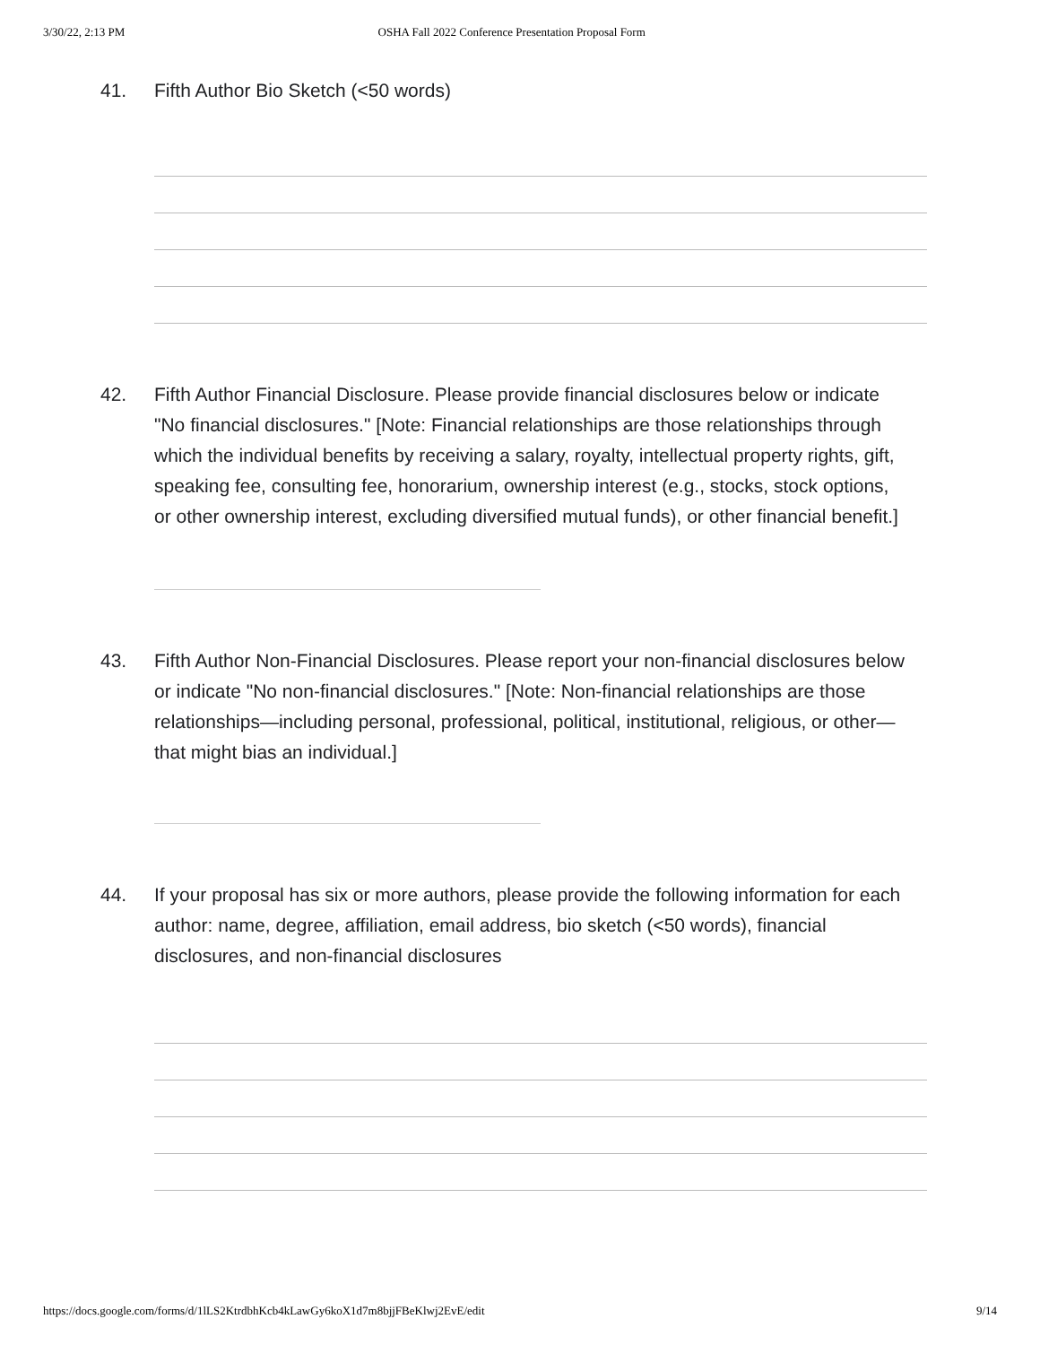3/30/22, 2:13 PM OSHA Fall 2022 Conference Presentation Proposal Form
41. Fifth Author Bio Sketch (<50 words)
42. Fifth Author Financial Disclosure. Please provide financial disclosures below or indicate "No financial disclosures." [Note: Financial relationships are those relationships through which the individual benefits by receiving a salary, royalty, intellectual property rights, gift, speaking fee, consulting fee, honorarium, ownership interest (e.g., stocks, stock options, or other ownership interest, excluding diversified mutual funds), or other financial benefit.]
43. Fifth Author Non-Financial Disclosures. Please report your non-financial disclosures below or indicate "No non-financial disclosures." [Note: Non-financial relationships are those relationships—including personal, professional, political, institutional, religious, or other—that might bias an individual.]
44. If your proposal has six or more authors, please provide the following information for each author: name, degree, affiliation, email address, bio sketch (<50 words), financial disclosures, and non-financial disclosures
https://docs.google.com/forms/d/1lLS2KtrdbhKcb4kLawGy6koX1d7m8bjjFBeKlwj2EvE/edit 9/14